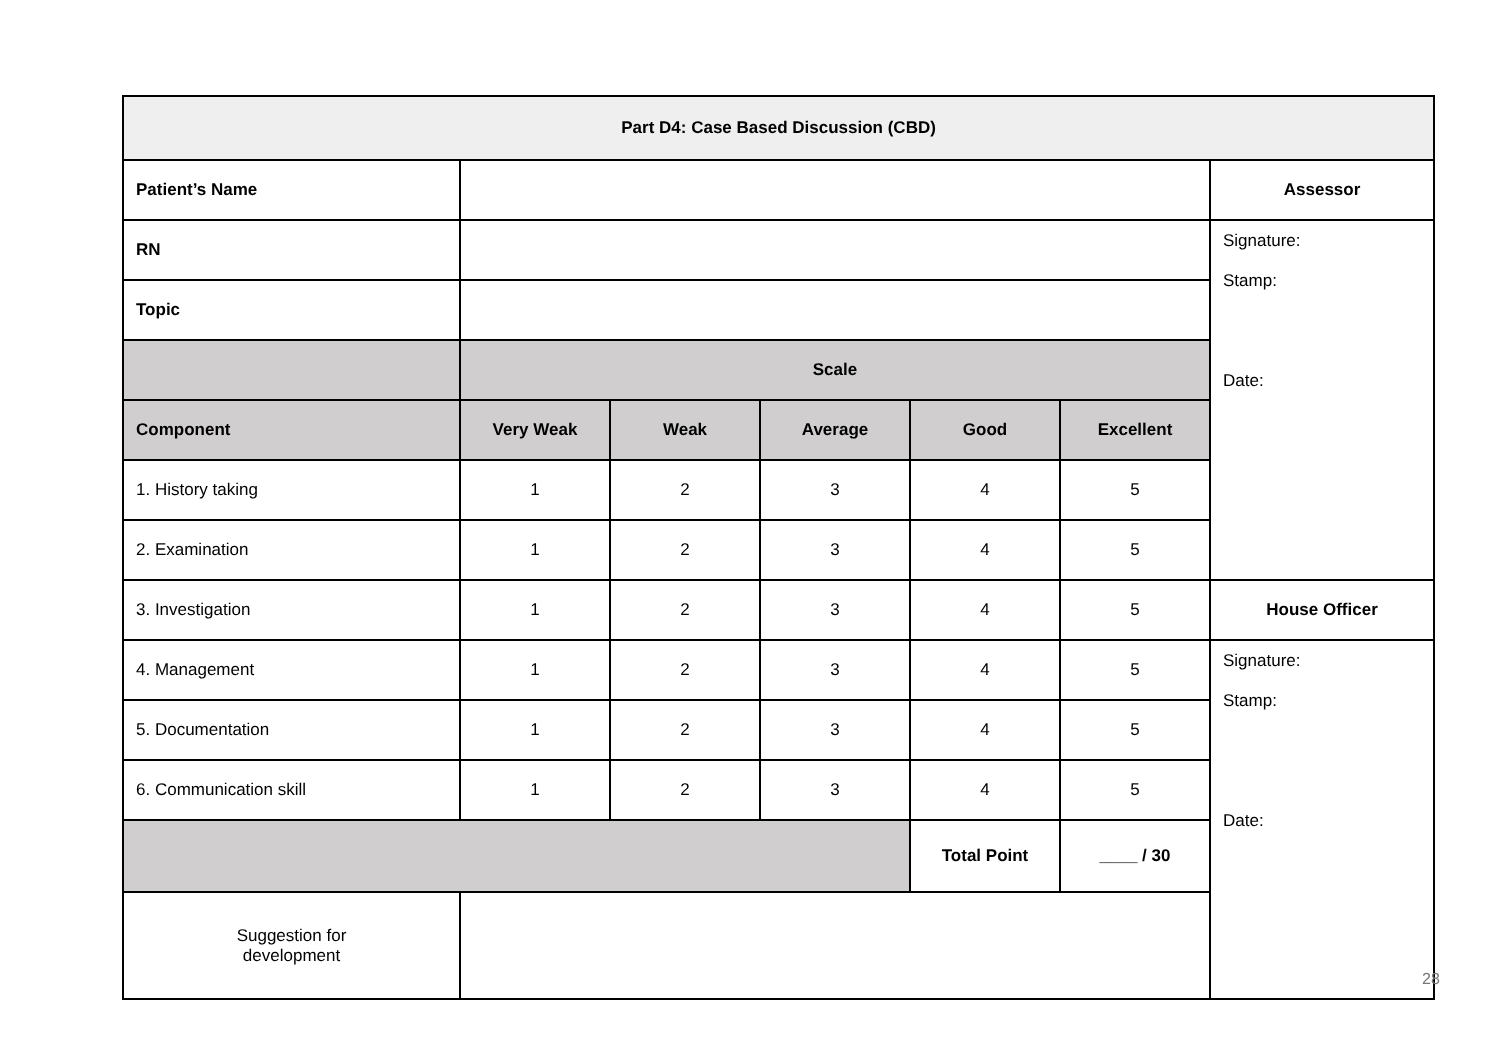| Part D4: Case Based Discussion (CBD) | | | | | | |
| --- | --- | --- | --- | --- | --- | --- |
| Patient’s Name | | | | | | Assessor |
| RN | | | | | | Signature: Stamp: Date: |
| Topic | | | | | | |
| | Scale | | | | | |
| Component | Very Weak | Weak | Average | Good | Excellent | |
| 1. History taking | 1 | 2 | 3 | 4 | 5 | |
| 2. Examination | 1 | 2 | 3 | 4 | 5 | |
| 3. Investigation | 1 | 2 | 3 | 4 | 5 | House Officer |
| 4. Management | 1 | 2 | 3 | 4 | 5 | Signature: Stamp: Date: |
| 5. Documentation | 1 | 2 | 3 | 4 | 5 | |
| 6. Communication skill | 1 | 2 | 3 | 4 | 5 | |
| | | | | Total Point | ____ / 30 | |
| Suggestion for development | | | | | | |
28